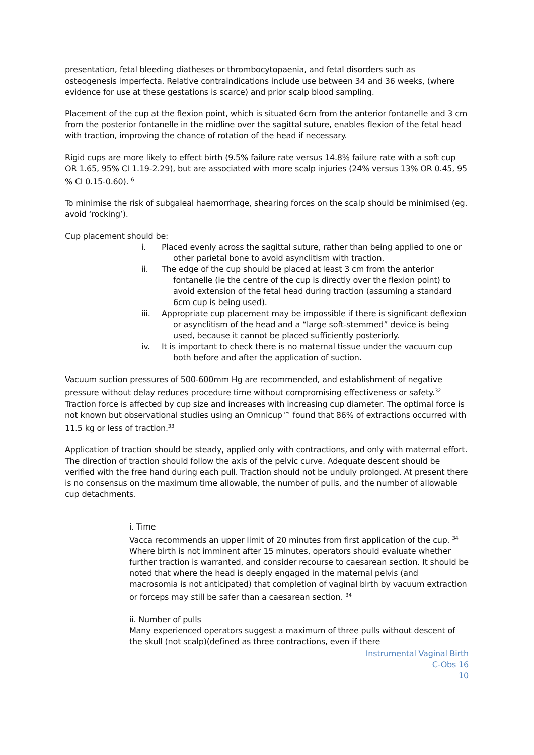presentation, fetal bleeding diatheses or thrombocytopaenia, and fetal disorders such as osteogenesis imperfecta. Relative contraindications include use between 34 and 36 weeks, (where evidence for use at these gestations is scarce) and prior scalp blood sampling.
Placement of the cup at the flexion point, which is situated 6cm from the anterior fontanelle and 3 cm from the posterior fontanelle in the midline over the sagittal suture, enables flexion of the fetal head with traction, improving the chance of rotation of the head if necessary.
Rigid cups are more likely to effect birth (9.5% failure rate versus 14.8% failure rate with a soft cup OR 1.65, 95% CI 1.19-2.29), but are associated with more scalp injuries (24% versus 13% OR 0.45, 95 % CI 0.15-0.60). <sup>6</sup>
To minimise the risk of subgaleal haemorrhage, shearing forces on the scalp should be minimised (eg. avoid ‘rocking’).
Cup placement should be:
i. Placed evenly across the sagittal suture, rather than being applied to one or other parietal bone to avoid asynclitism with traction.
ii. The edge of the cup should be placed at least 3 cm from the anterior fontanelle (ie the centre of the cup is directly over the flexion point) to avoid extension of the fetal head during traction (assuming a standard 6cm cup is being used).
iii. Appropriate cup placement may be impossible if there is significant deflexion or asynclitism of the head and a “large soft-stemmed” device is being used, because it cannot be placed sufficiently posteriorly.
iv. It is important to check there is no maternal tissue under the vacuum cup both before and after the application of suction.
Vacuum suction pressures of 500-600mm Hg are recommended, and establishment of negative pressure without delay reduces procedure time without compromising effectiveness or safety.<sup>32</sup>
Traction force is affected by cup size and increases with increasing cup diameter. The optimal force is not known but observational studies using an Omnicup™ found that 86% of extractions occurred with 11.5 kg or less of traction.<sup>33</sup>
Application of traction should be steady, applied only with contractions, and only with maternal effort.
The direction of traction should follow the axis of the pelvic curve. Adequate descent should be verified with the free hand during each pull. Traction should not be unduly prolonged. At present there is no consensus on the maximum time allowable, the number of pulls, and the number of allowable cup detachments.
i. Time
Vacca recommends an upper limit of 20 minutes from first application of the cup. <sup>34</sup> Where birth is not imminent after 15 minutes, operators should evaluate whether further traction is warranted, and consider recourse to caesarean section. It should be noted that where the head is deeply engaged in the maternal pelvis (and macrosomia is not anticipated) that completion of vaginal birth by vacuum extraction or forceps may still be safer than a caesarean section. <sup>34</sup>
ii. Number of pulls
Many experienced operators suggest a maximum of three pulls without descent of the skull (not scalp)(defined as three contractions, even if there
Instrumental Vaginal Birth
C-Obs 16
10